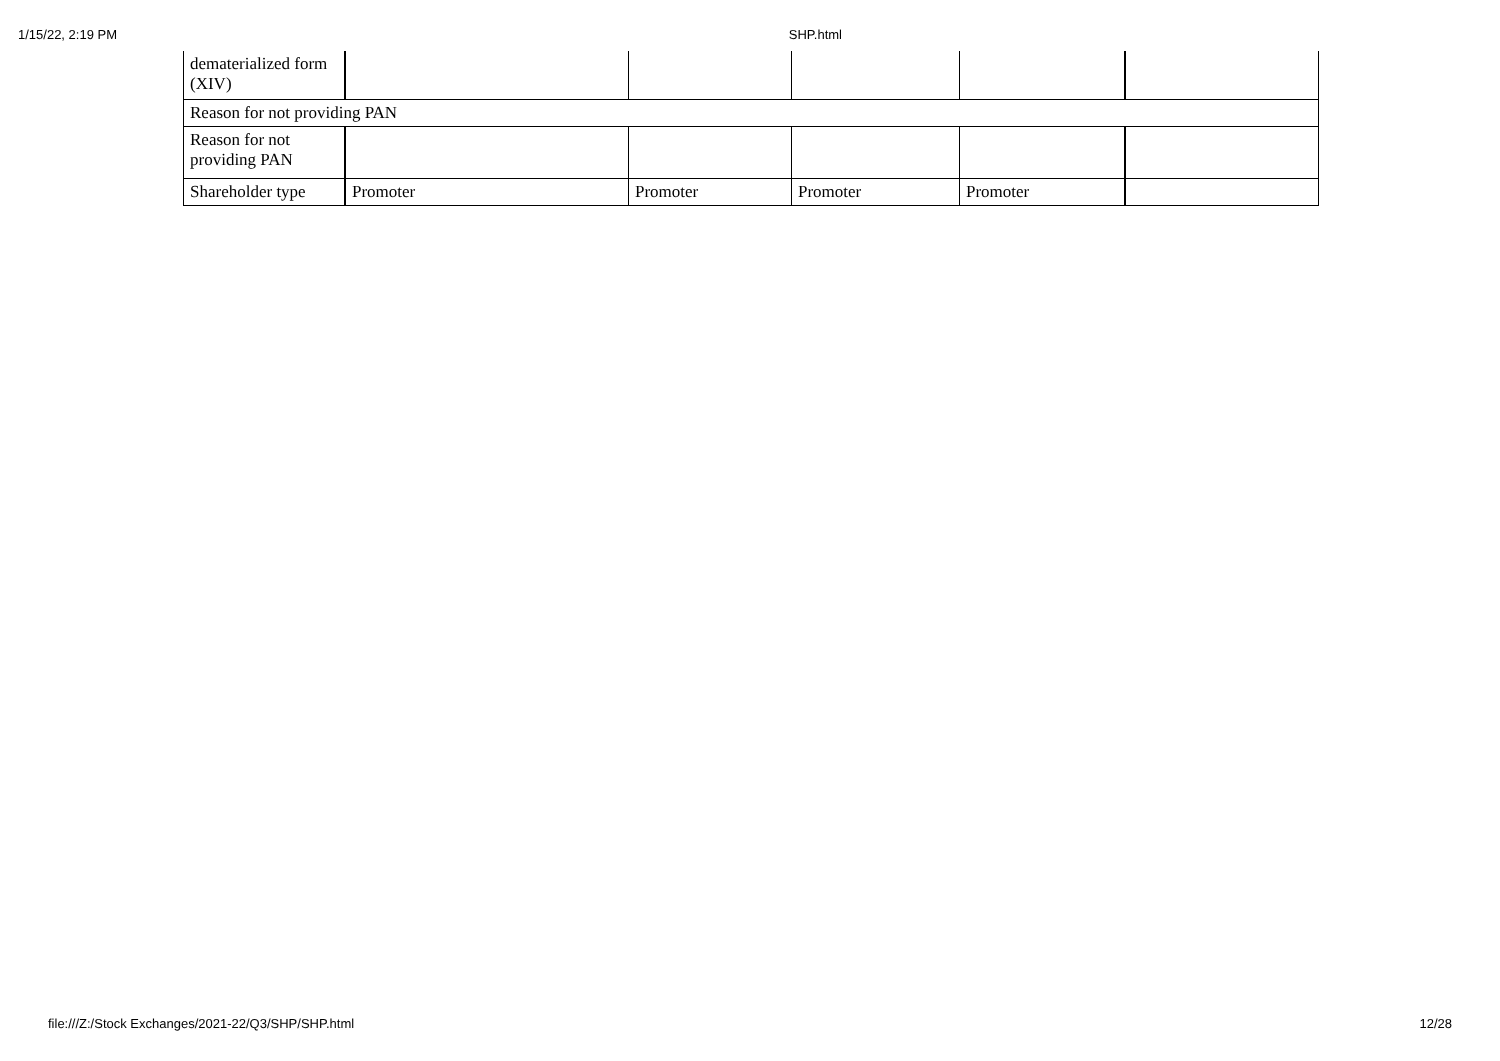1/15/22, 2:19 PM SHP.html
| dematerialized form (XIV) | | | | | |
| Reason for not providing PAN | | | | | |
| Reason for not providing PAN | | | | | |
| Shareholder type | Promoter | Promoter | Promoter | Promoter | |
file:///Z:/Stock Exchanges/2021-22/Q3/SHP/SHP.html 12/28